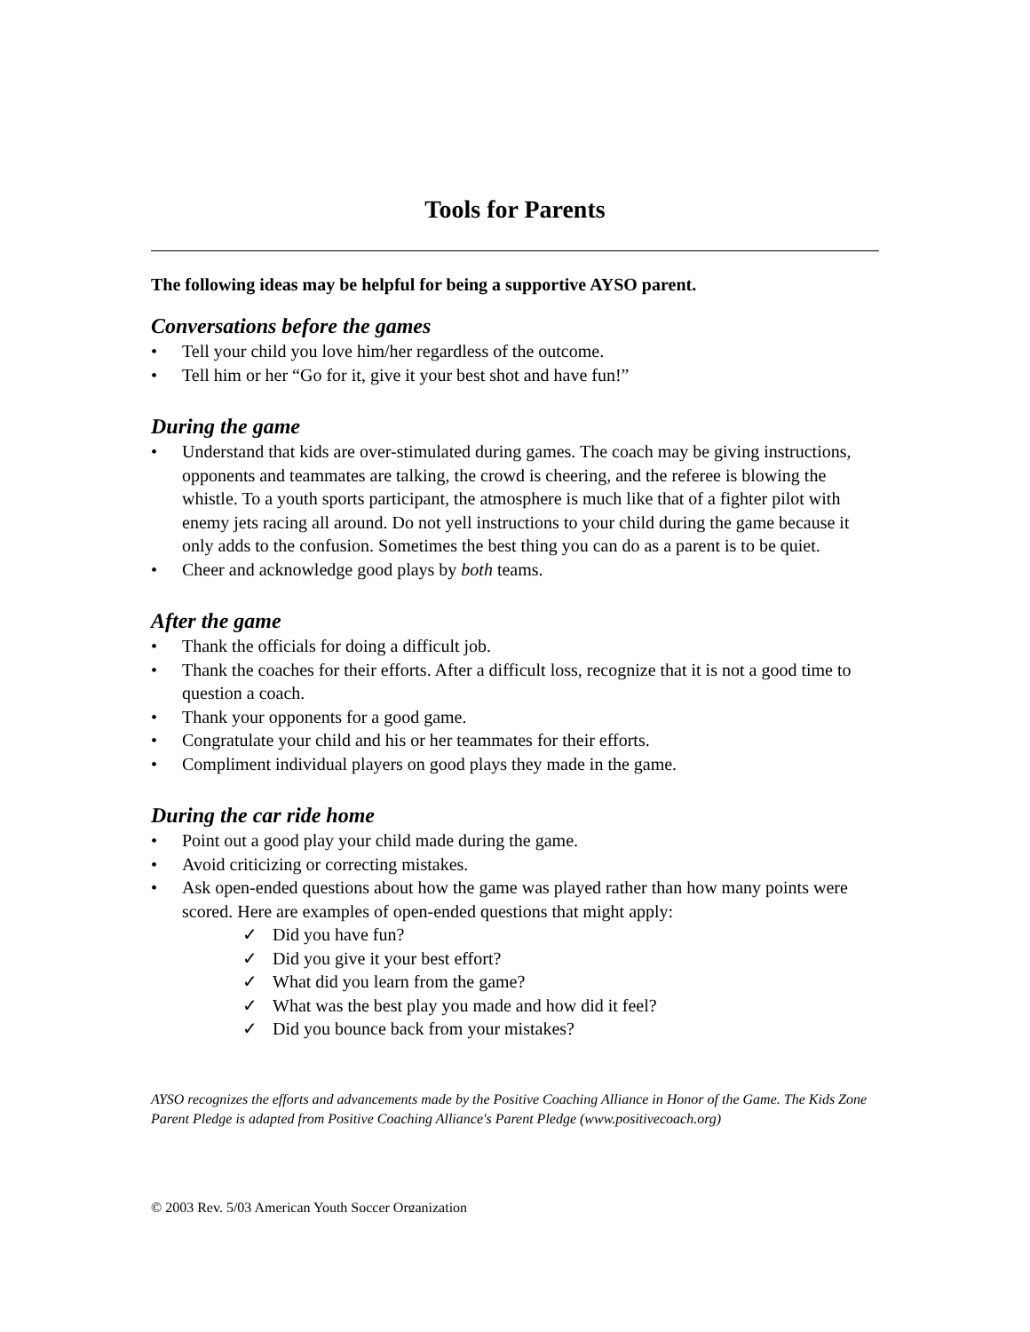Tools for Parents
The following ideas may be helpful for being a supportive AYSO parent.
Conversations before the games
• Tell your child you love him/her regardless of the outcome.
• Tell him or her “Go for it, give it your best shot and have fun!”
During the game
• Understand that kids are over-stimulated during games. The coach may be giving instructions, opponents and teammates are talking, the crowd is cheering, and the referee is blowing the whistle. To a youth sports participant, the atmosphere is much like that of a fighter pilot with enemy jets racing all around. Do not yell instructions to your child during the game because it only adds to the confusion. Sometimes the best thing you can do as a parent is to be quiet.
• Cheer and acknowledge good plays by both teams.
After the game
• Thank the officials for doing a difficult job.
• Thank the coaches for their efforts. After a difficult loss, recognize that it is not a good time to question a coach.
• Thank your opponents for a good game.
• Congratulate your child and his or her teammates for their efforts.
• Compliment individual players on good plays they made in the game.
During the car ride home
• Point out a good play your child made during the game.
• Avoid criticizing or correcting mistakes.
• Ask open-ended questions about how the game was played rather than how many points were scored. Here are examples of open-ended questions that might apply:
✓ Did you have fun?
✓ Did you give it your best effort?
✓ What did you learn from the game?
✓ What was the best play you made and how did it feel?
✓ Did you bounce back from your mistakes?
AYSO recognizes the efforts and advancements made by the Positive Coaching Alliance in Honor of the Game. The Kids Zone Parent Pledge is adapted from Positive Coaching Alliance's Parent Pledge (www.positivecoach.org)
© 2003 Rev. 5/03 American Youth Soccer Organization